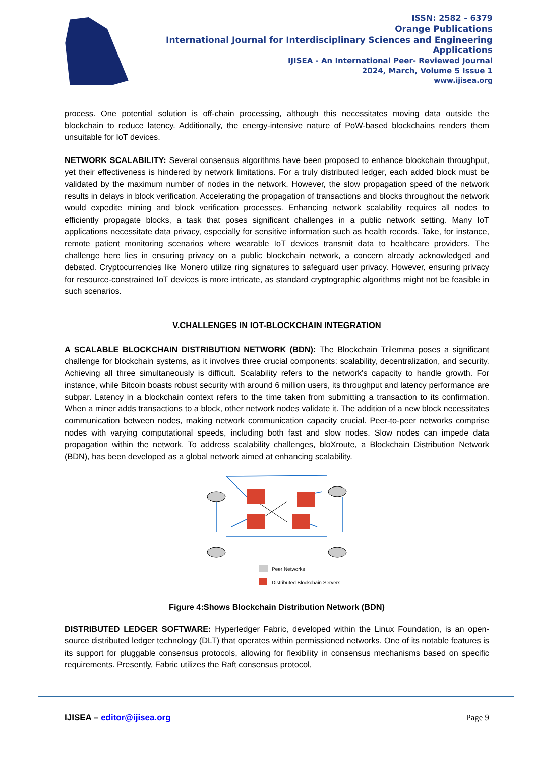ISSN: 2582 - 6379
Orange Publications
International Journal for Interdisciplinary Sciences and Engineering Applications
IJISEA - An International Peer- Reviewed Journal
2024, March, Volume 5 Issue 1
www.ijisea.org
process. One potential solution is off-chain processing, although this necessitates moving data outside the blockchain to reduce latency. Additionally, the energy-intensive nature of PoW-based blockchains renders them unsuitable for IoT devices.
NETWORK SCALABILITY: Several consensus algorithms have been proposed to enhance blockchain throughput, yet their effectiveness is hindered by network limitations. For a truly distributed ledger, each added block must be validated by the maximum number of nodes in the network. However, the slow propagation speed of the network results in delays in block verification. Accelerating the propagation of transactions and blocks throughout the network would expedite mining and block verification processes. Enhancing network scalability requires all nodes to efficiently propagate blocks, a task that poses significant challenges in a public network setting. Many IoT applications necessitate data privacy, especially for sensitive information such as health records. Take, for instance, remote patient monitoring scenarios where wearable IoT devices transmit data to healthcare providers. The challenge here lies in ensuring privacy on a public blockchain network, a concern already acknowledged and debated. Cryptocurrencies like Monero utilize ring signatures to safeguard user privacy. However, ensuring privacy for resource-constrained IoT devices is more intricate, as standard cryptographic algorithms might not be feasible in such scenarios.
V.CHALLENGES IN IOT-BLOCKCHAIN INTEGRATION
A SCALABLE BLOCKCHAIN DISTRIBUTION NETWORK (BDN): The Blockchain Trilemma poses a significant challenge for blockchain systems, as it involves three crucial components: scalability, decentralization, and security. Achieving all three simultaneously is difficult. Scalability refers to the network's capacity to handle growth. For instance, while Bitcoin boasts robust security with around 6 million users, its throughput and latency performance are subpar. Latency in a blockchain context refers to the time taken from submitting a transaction to its confirmation. When a miner adds transactions to a block, other network nodes validate it. The addition of a new block necessitates communication between nodes, making network communication capacity crucial. Peer-to-peer networks comprise nodes with varying computational speeds, including both fast and slow nodes. Slow nodes can impede data propagation within the network. To address scalability challenges, bloXroute, a Blockchain Distribution Network (BDN), has been developed as a global network aimed at enhancing scalability.
Peer Networks
Distributed Blockchain Servers
Figure 4:Shows Blockchain Distribution Network (BDN)
DISTRIBUTED LEDGER SOFTWARE: Hyperledger Fabric, developed within the Linux Foundation, is an open-source distributed ledger technology (DLT) that operates within permissioned networks. One of its notable features is its support for pluggable consensus protocols, allowing for flexibility in consensus mechanisms based on specific requirements. Presently, Fabric utilizes the Raft consensus protocol,
IJISEA – editor@ijisea.org Page 9